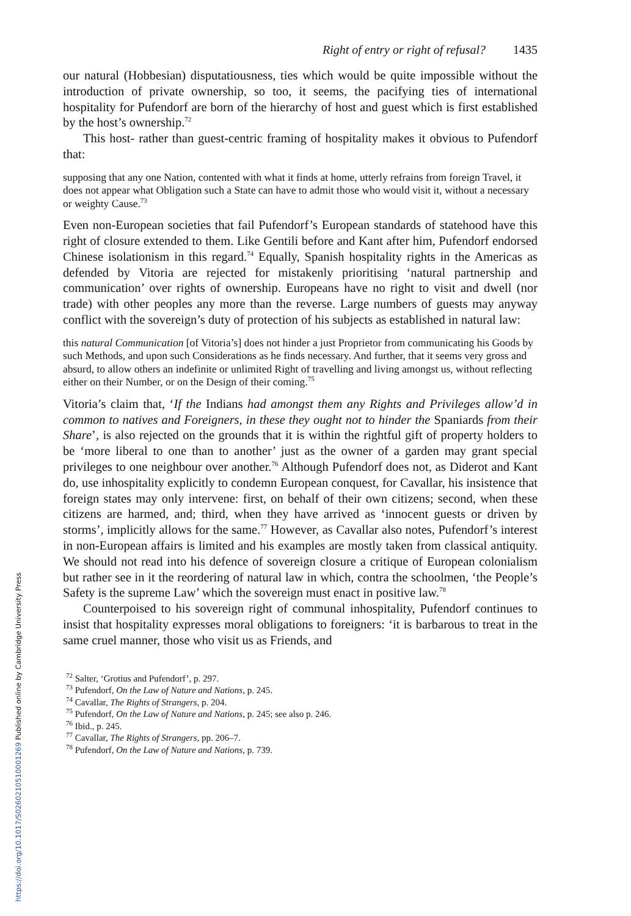Right of entry or right of refusal? 1435
our natural (Hobbesian) disputatiousness, ties which would be quite impossible without the introduction of private ownership, so too, it seems, the pacifying ties of international hospitality for Pufendorf are born of the hierarchy of host and guest which is first established by the host’s ownership.<sup>72</sup>
This host- rather than guest-centric framing of hospitality makes it obvious to Pufendorf that:
supposing that any one Nation, contented with what it finds at home, utterly refrains from foreign Travel, it does not appear what Obligation such a State can have to admit those who would visit it, without a necessary or weighty Cause.<sup>73</sup>
Even non-European societies that fail Pufendorf’s European standards of statehood have this right of closure extended to them. Like Gentili before and Kant after him, Pufendorf endorsed Chinese isolationism in this regard.<sup>74</sup> Equally, Spanish hospitality rights in the Americas as defended by Vitoria are rejected for mistakenly prioritising ‘natural partnership and communication’ over rights of ownership. Europeans have no right to visit and dwell (nor trade) with other peoples any more than the reverse. Large numbers of guests may anyway conflict with the sovereign’s duty of protection of his subjects as established in natural law:
this natural Communication [of Vitoria’s] does not hinder a just Proprietor from communicating his Goods by such Methods, and upon such Considerations as he finds necessary. And further, that it seems very gross and absurd, to allow others an indefinite or unlimited Right of travelling and living amongst us, without reflecting either on their Number, or on the Design of their coming.<sup>75</sup>
Vitoria’s claim that, ‘If the Indians had amongst them any Rights and Privileges allow’d in common to natives and Foreigners, in these they ought not to hinder the Spaniards from their Share’, is also rejected on the grounds that it is within the rightful gift of property holders to be ‘more liberal to one than to another’ just as the owner of a garden may grant special privileges to one neighbour over another.<sup>76</sup> Although Pufendorf does not, as Diderot and Kant do, use inhospitality explicitly to condemn European conquest, for Cavallar, his insistence that foreign states may only intervene: first, on behalf of their own citizens; second, when these citizens are harmed, and; third, when they have arrived as ‘innocent guests or driven by storms’, implicitly allows for the same.<sup>77</sup> However, as Cavallar also notes, Pufendorf’s interest in non-European affairs is limited and his examples are mostly taken from classical antiquity. We should not read into his defence of sovereign closure a critique of European colonialism but rather see in it the reordering of natural law in which, contra the schoolmen, ‘the People’s Safety is the supreme Law’ which the sovereign must enact in positive law.<sup>78</sup>
Counterpoised to his sovereign right of communal inhospitality, Pufendorf continues to insist that hospitality expresses moral obligations to foreigners: ‘it is barbarous to treat in the same cruel manner, those who visit us as Friends, and
<sup>72</sup> Salter, ‘Grotius and Pufendorf’, p. 297.
<sup>73</sup> Pufendorf, On the Law of Nature and Nations, p. 245.
<sup>74</sup> Cavallar, The Rights of Strangers, p. 204.
<sup>75</sup> Pufendorf, On the Law of Nature and Nations, p. 245; see also p. 246.
<sup>76</sup> Ibid., p. 245.
<sup>77</sup> Cavallar, The Rights of Strangers, pp. 206–7.
<sup>78</sup> Pufendorf, On the Law of Nature and Nations, p. 739.
https://doi.org/10.1017/S0260210510001269 Published online by Cambridge University Press